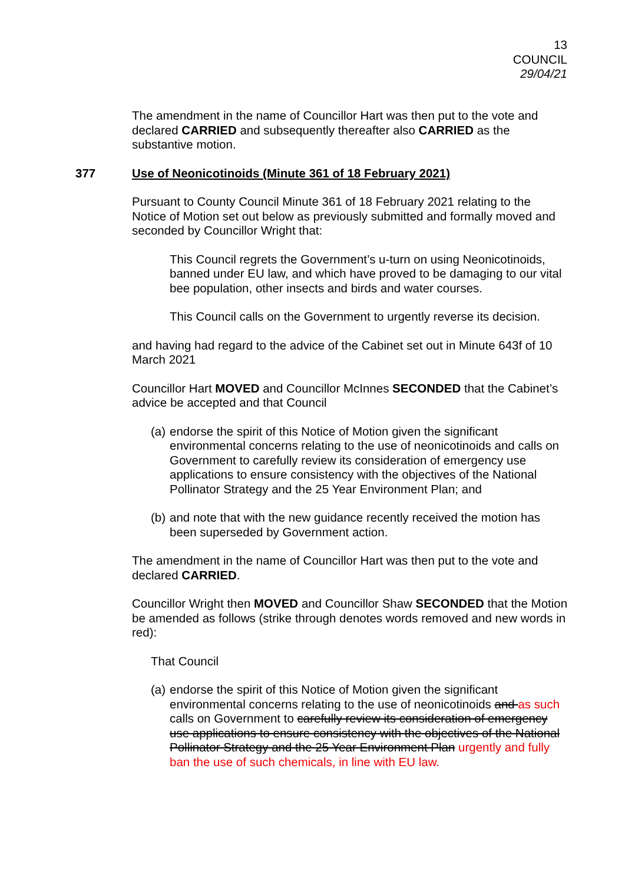13
COUNCIL
29/04/21
The amendment in the name of Councillor Hart was then put to the vote and declared CARRIED and subsequently thereafter also CARRIED as the substantive motion.
377 Use of Neonicotinoids (Minute 361 of 18 February 2021)
Pursuant to County Council Minute 361 of 18 February 2021 relating to the Notice of Motion set out below as previously submitted and formally moved and seconded by Councillor Wright that:
This Council regrets the Government’s u-turn on using Neonicotinoids, banned under EU law, and which have proved to be damaging to our vital bee population, other insects and birds and water courses.
This Council calls on the Government to urgently reverse its decision.
and having had regard to the advice of the Cabinet set out in Minute 643f of 10 March 2021
Councillor Hart MOVED and Councillor McInnes SECONDED that the Cabinet’s advice be accepted and that Council
(a) endorse the spirit of this Notice of Motion given the significant environmental concerns relating to the use of neonicotinoids and calls on Government to carefully review its consideration of emergency use applications to ensure consistency with the objectives of the National Pollinator Strategy and the 25 Year Environment Plan; and
(b) and note that with the new guidance recently received the motion has been superseded by Government action.
The amendment in the name of Councillor Hart was then put to the vote and declared CARRIED.
Councillor Wright then MOVED and Councillor Shaw SECONDED that the Motion be amended as follows (strike through denotes words removed and new words in red):
That Council
(a) endorse the spirit of this Notice of Motion given the significant environmental concerns relating to the use of neonicotinoids and as such calls on Government to carefully review its consideration of emergency use applications to ensure consistency with the objectives of the National Pollinator Strategy and the 25 Year Environment Plan urgently and fully ban the use of such chemicals, in line with EU law.